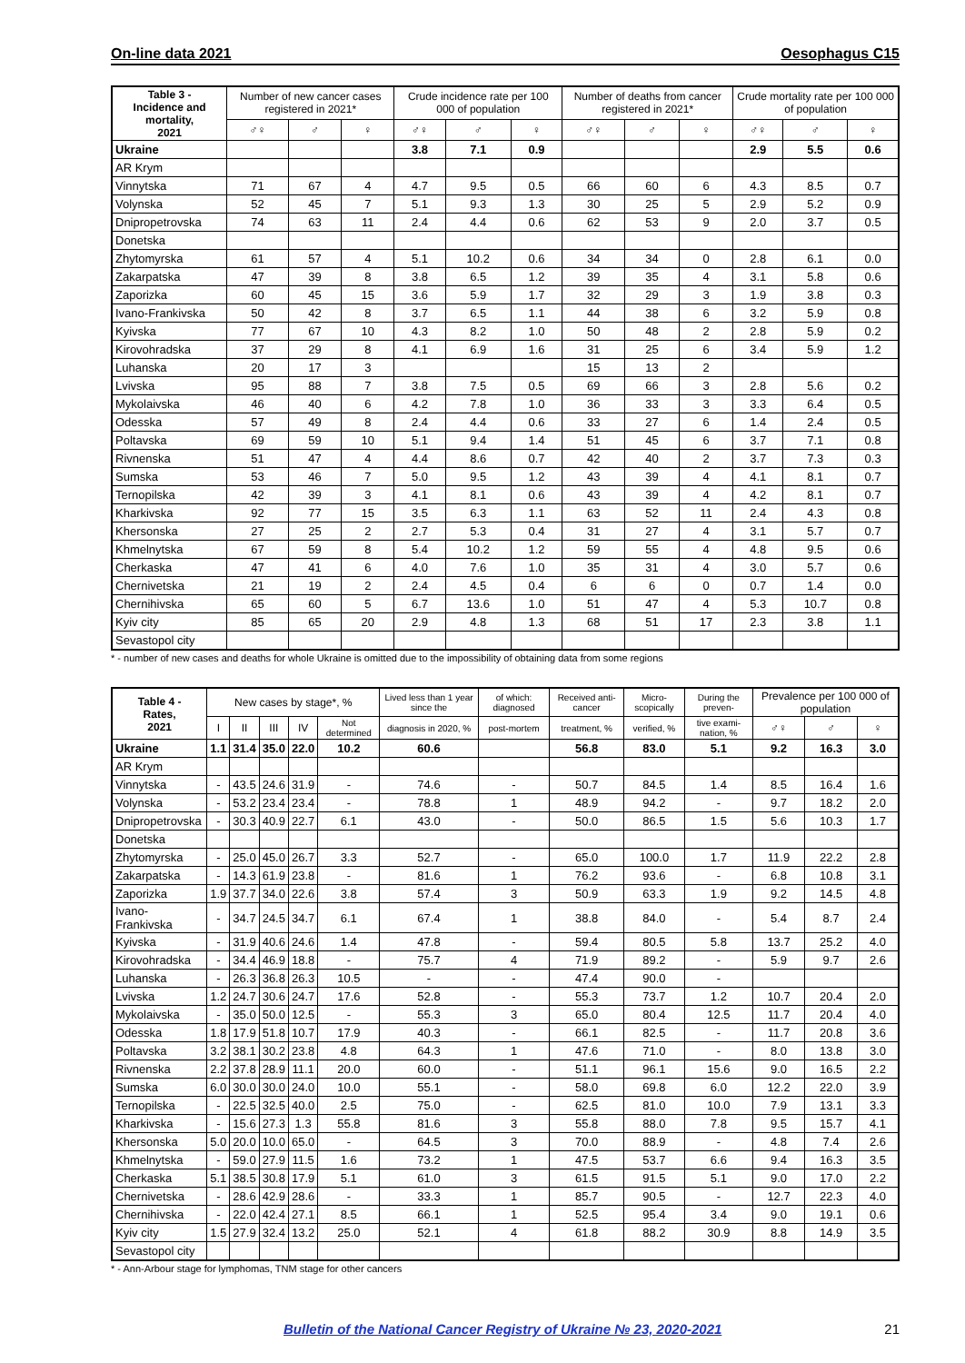On-line data 2021 Oesophagus C15
| Table 3 - Incidence and mortality, 2021 | Number of new cancer cases registered in 2021* | | | Crude incidence rate per 100 000 of population | | | Number of deaths from cancer registered in 2021* | | | Crude mortality rate per 100 000 of population | | |
| --- | --- | --- | --- | --- | --- | --- | --- | --- | --- | --- | --- | --- |
| | ♂♀ | ♂ | ♀ | ♂♀ | ♂ | ♀ | ♂♀ | ♂ | ♀ | ♂♀ | ♂ | ♀ |
| Ukraine | | | | 3.8 | 7.1 | 0.9 | | | | 2.9 | 5.5 | 0.6 |
| AR Krym | | | | | | | | | | | | |
| Vinnytska | 71 | 67 | 4 | 4.7 | 9.5 | 0.5 | 66 | 60 | 6 | 4.3 | 8.5 | 0.7 |
| Volynska | 52 | 45 | 7 | 5.1 | 9.3 | 1.3 | 30 | 25 | 5 | 2.9 | 5.2 | 0.9 |
| Dnipropetrovska | 74 | 63 | 11 | 2.4 | 4.4 | 0.6 | 62 | 53 | 9 | 2.0 | 3.7 | 0.5 |
| Donetska | | | | | | | | | | | | |
| Zhytomyrska | 61 | 57 | 4 | 5.1 | 10.2 | 0.6 | 34 | 34 | 0 | 2.8 | 6.1 | 0.0 |
| Zakarpatska | 47 | 39 | 8 | 3.8 | 6.5 | 1.2 | 39 | 35 | 4 | 3.1 | 5.8 | 0.6 |
| Zaporizka | 60 | 45 | 15 | 3.6 | 5.9 | 1.7 | 32 | 29 | 3 | 1.9 | 3.8 | 0.3 |
| Ivano-Frankivska | 50 | 42 | 8 | 3.7 | 6.5 | 1.1 | 44 | 38 | 6 | 3.2 | 5.9 | 0.8 |
| Kyivska | 77 | 67 | 10 | 4.3 | 8.2 | 1.0 | 50 | 48 | 2 | 2.8 | 5.9 | 0.2 |
| Kirovohradska | 37 | 29 | 8 | 4.1 | 6.9 | 1.6 | 31 | 25 | 6 | 3.4 | 5.9 | 1.2 |
| Luhanska | 20 | 17 | 3 | | | | 15 | 13 | 2 | | | |
| Lvivska | 95 | 88 | 7 | 3.8 | 7.5 | 0.5 | 69 | 66 | 3 | 2.8 | 5.6 | 0.2 |
| Mykolaivska | 46 | 40 | 6 | 4.2 | 7.8 | 1.0 | 36 | 33 | 3 | 3.3 | 6.4 | 0.5 |
| Odesska | 57 | 49 | 8 | 2.4 | 4.4 | 0.6 | 33 | 27 | 6 | 1.4 | 2.4 | 0.5 |
| Poltavska | 69 | 59 | 10 | 5.1 | 9.4 | 1.4 | 51 | 45 | 6 | 3.7 | 7.1 | 0.8 |
| Rivnenska | 51 | 47 | 4 | 4.4 | 8.6 | 0.7 | 42 | 40 | 2 | 3.7 | 7.3 | 0.3 |
| Sumska | 53 | 46 | 7 | 5.0 | 9.5 | 1.2 | 43 | 39 | 4 | 4.1 | 8.1 | 0.7 |
| Ternopilska | 42 | 39 | 3 | 4.1 | 8.1 | 0.6 | 43 | 39 | 4 | 4.2 | 8.1 | 0.7 |
| Kharkivska | 92 | 77 | 15 | 3.5 | 6.3 | 1.1 | 63 | 52 | 11 | 2.4 | 4.3 | 0.8 |
| Khersonska | 27 | 25 | 2 | 2.7 | 5.3 | 0.4 | 31 | 27 | 4 | 3.1 | 5.7 | 0.7 |
| Khmelnytska | 67 | 59 | 8 | 5.4 | 10.2 | 1.2 | 59 | 55 | 4 | 4.8 | 9.5 | 0.6 |
| Cherkaska | 47 | 41 | 6 | 4.0 | 7.6 | 1.0 | 35 | 31 | 4 | 3.0 | 5.7 | 0.6 |
| Chernivetska | 21 | 19 | 2 | 2.4 | 4.5 | 0.4 | 6 | 6 | 0 | 0.7 | 1.4 | 0.0 |
| Chernihivska | 65 | 60 | 5 | 6.7 | 13.6 | 1.0 | 51 | 47 | 4 | 5.3 | 10.7 | 0.8 |
| Kyiv city | 85 | 65 | 20 | 2.9 | 4.8 | 1.3 | 68 | 51 | 17 | 2.3 | 3.8 | 1.1 |
| Sevastopol city | | | | | | | | | | | | |
* - number of new cases and deaths for whole Ukraine is omitted due to the impossibility of obtaining data from some regions
| Table 4 - Rates, 2021 | New cases by stage*, % | | | | | Lived less than 1 year since the | of which: diagnosed | Received anti-cancer | Micro-scopically | During the preven- | Prevalence per 100 000 of population | | |
| --- | --- | --- | --- | --- | --- | --- | --- | --- | --- | --- | --- | --- | --- |
| | I | II | III | IV | Not determined | diagnosis in 2020, % | post-mortem | treatment, % | verified, % | tive exami-nation, % | ♂♀ | ♂ | ♀ |
| Ukraine | 1.1 | 31.4 | 35.0 | 22.0 | 10.2 | 60.6 | | 56.8 | 83.0 | 5.1 | 9.2 | 16.3 | 3.0 |
| AR Krym | | | | | | | | | | | | | |
| Vinnytska | - | 43.5 | 24.6 | 31.9 | - | 74.6 | - | 50.7 | 84.5 | 1.4 | 8.5 | 16.4 | 1.6 |
| Volynska | - | 53.2 | 23.4 | 23.4 | - | 78.8 | 1 | 48.9 | 94.2 | - | 9.7 | 18.2 | 2.0 |
| Dnipropetrovska | - | 30.3 | 40.9 | 22.7 | 6.1 | 43.0 | - | 50.0 | 86.5 | 1.5 | 5.6 | 10.3 | 1.7 |
| Donetska | | | | | | | | | | | | | |
| Zhytomyrska | - | 25.0 | 45.0 | 26.7 | 3.3 | 52.7 | - | 65.0 | 100.0 | 1.7 | 11.9 | 22.2 | 2.8 |
| Zakarpatska | - | 14.3 | 61.9 | 23.8 | - | 81.6 | 1 | 76.2 | 93.6 | - | 6.8 | 10.8 | 3.1 |
| Zaporizka | 1.9 | 37.7 | 34.0 | 22.6 | 3.8 | 57.4 | 3 | 50.9 | 63.3 | 1.9 | 9.2 | 14.5 | 4.8 |
| Ivano-Frankivska | - | 34.7 | 24.5 | 34.7 | 6.1 | 67.4 | 1 | 38.8 | 84.0 | - | 5.4 | 8.7 | 2.4 |
| Kyivska | - | 31.9 | 40.6 | 24.6 | 1.4 | 47.8 | - | 59.4 | 80.5 | 5.8 | 13.7 | 25.2 | 4.0 |
| Kirovohradska | - | 34.4 | 46.9 | 18.8 | - | 75.7 | 4 | 71.9 | 89.2 | - | 5.9 | 9.7 | 2.6 |
| Luhanska | - | 26.3 | 36.8 | 26.3 | 10.5 | - | - | 47.4 | 90.0 | - | | | |
| Lvivska | 1.2 | 24.7 | 30.6 | 24.7 | 17.6 | 52.8 | - | 55.3 | 73.7 | 1.2 | 10.7 | 20.4 | 2.0 |
| Mykolaivska | - | 35.0 | 50.0 | 12.5 | - | 55.3 | 3 | 65.0 | 80.4 | 12.5 | 11.7 | 20.4 | 4.0 |
| Odesska | 1.8 | 17.9 | 51.8 | 10.7 | 17.9 | 40.3 | - | 66.1 | 82.5 | - | 11.7 | 20.8 | 3.6 |
| Poltavska | 3.2 | 38.1 | 30.2 | 23.8 | 4.8 | 64.3 | 1 | 47.6 | 71.0 | - | 8.0 | 13.8 | 3.0 |
| Rivnenska | 2.2 | 37.8 | 28.9 | 11.1 | 20.0 | 60.0 | - | 51.1 | 96.1 | 15.6 | 9.0 | 16.5 | 2.2 |
| Sumska | 6.0 | 30.0 | 30.0 | 24.0 | 10.0 | 55.1 | - | 58.0 | 69.8 | 6.0 | 12.2 | 22.0 | 3.9 |
| Ternopilska | - | 22.5 | 32.5 | 40.0 | 2.5 | 75.0 | - | 62.5 | 81.0 | 10.0 | 7.9 | 13.1 | 3.3 |
| Kharkivska | - | 15.6 | 27.3 | 1.3 | 55.8 | 81.6 | 3 | 55.8 | 88.0 | 7.8 | 9.5 | 15.7 | 4.1 |
| Khersonska | 5.0 | 20.0 | 10.0 | 65.0 | - | 64.5 | 3 | 70.0 | 88.9 | - | 4.8 | 7.4 | 2.6 |
| Khmelnytska | - | 59.0 | 27.9 | 11.5 | 1.6 | 73.2 | 1 | 47.5 | 53.7 | 6.6 | 9.4 | 16.3 | 3.5 |
| Cherkaska | 5.1 | 38.5 | 30.8 | 17.9 | 5.1 | 61.0 | 3 | 61.5 | 91.5 | 5.1 | 9.0 | 17.0 | 2.2 |
| Chernivetska | - | 28.6 | 42.9 | 28.6 | - | 33.3 | 1 | 85.7 | 90.5 | - | 12.7 | 22.3 | 4.0 |
| Chernihivska | - | 22.0 | 42.4 | 27.1 | 8.5 | 66.1 | 1 | 52.5 | 95.4 | 3.4 | 9.0 | 19.1 | 0.6 |
| Kyiv city | 1.5 | 27.9 | 32.4 | 13.2 | 25.0 | 52.1 | 4 | 61.8 | 88.2 | 30.9 | 8.8 | 14.9 | 3.5 |
| Sevastopol city | | | | | | | | | | | | | |
* - Ann-Arbour stage for lymphomas, TNM stage for other cancers
Bulletin of the National Cancer Registry of Ukraine № 23, 2020-2021 21